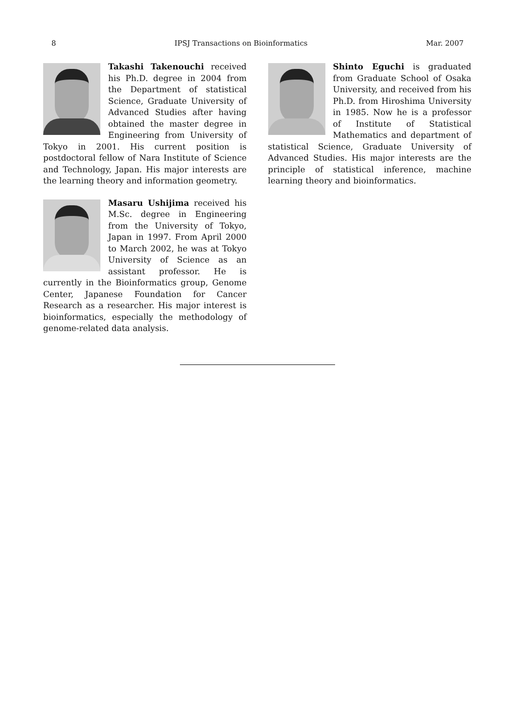8 IPSJ Transactions on Bioinformatics Mar. 2007
Takashi Takenouchi received his Ph.D. degree in 2004 from the Department of statistical Science, Graduate University of Advanced Studies after having obtained the master degree in Engineering from University of Tokyo in 2001. His current position is postdoctoral fellow of Nara Institute of Science and Technology, Japan. His major interests are the learning theory and information geometry.
Masaru Ushijima received his M.Sc. degree in Engineering from the University of Tokyo, Japan in 1997. From April 2000 to March 2002, he was at Tokyo University of Science as an assistant professor. He is currently in the Bioinformatics group, Genome Center, Japanese Foundation for Cancer Research as a researcher. His major interest is bioinformatics, especially the methodology of genome-related data analysis.
Shinto Eguchi is graduated from Graduate School of Osaka University, and received from his Ph.D. from Hiroshima University in 1985. Now he is a professor of Institute of Statistical Mathematics and department of statistical Science, Graduate University of Advanced Studies. His major interests are the principle of statistical inference, machine learning theory and bioinformatics.